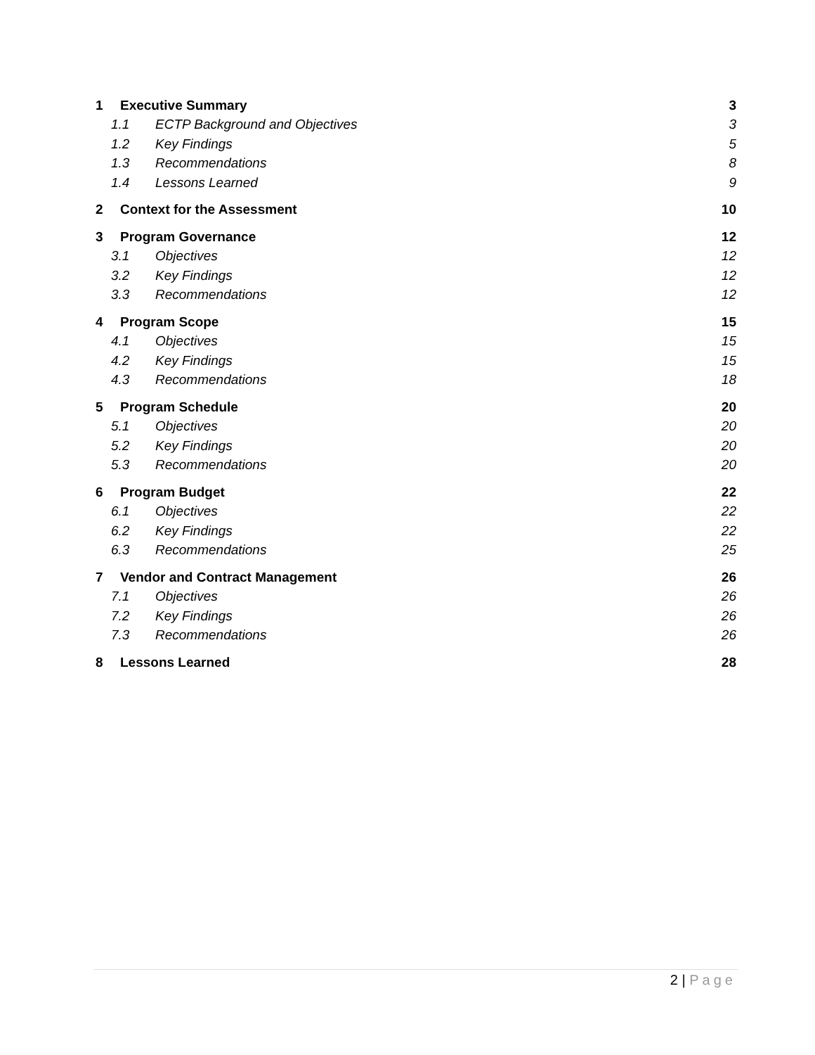1 Executive Summary 3
1.1 ECTP Background and Objectives 3
1.2 Key Findings 5
1.3 Recommendations 8
1.4 Lessons Learned 9
2 Context for the Assessment 10
3 Program Governance 12
3.1 Objectives 12
3.2 Key Findings 12
3.3 Recommendations 12
4 Program Scope 15
4.1 Objectives 15
4.2 Key Findings 15
4.3 Recommendations 18
5 Program Schedule 20
5.1 Objectives 20
5.2 Key Findings 20
5.3 Recommendations 20
6 Program Budget 22
6.1 Objectives 22
6.2 Key Findings 22
6.3 Recommendations 25
7 Vendor and Contract Management 26
7.1 Objectives 26
7.2 Key Findings 26
7.3 Recommendations 26
8 Lessons Learned 28
2 | Page